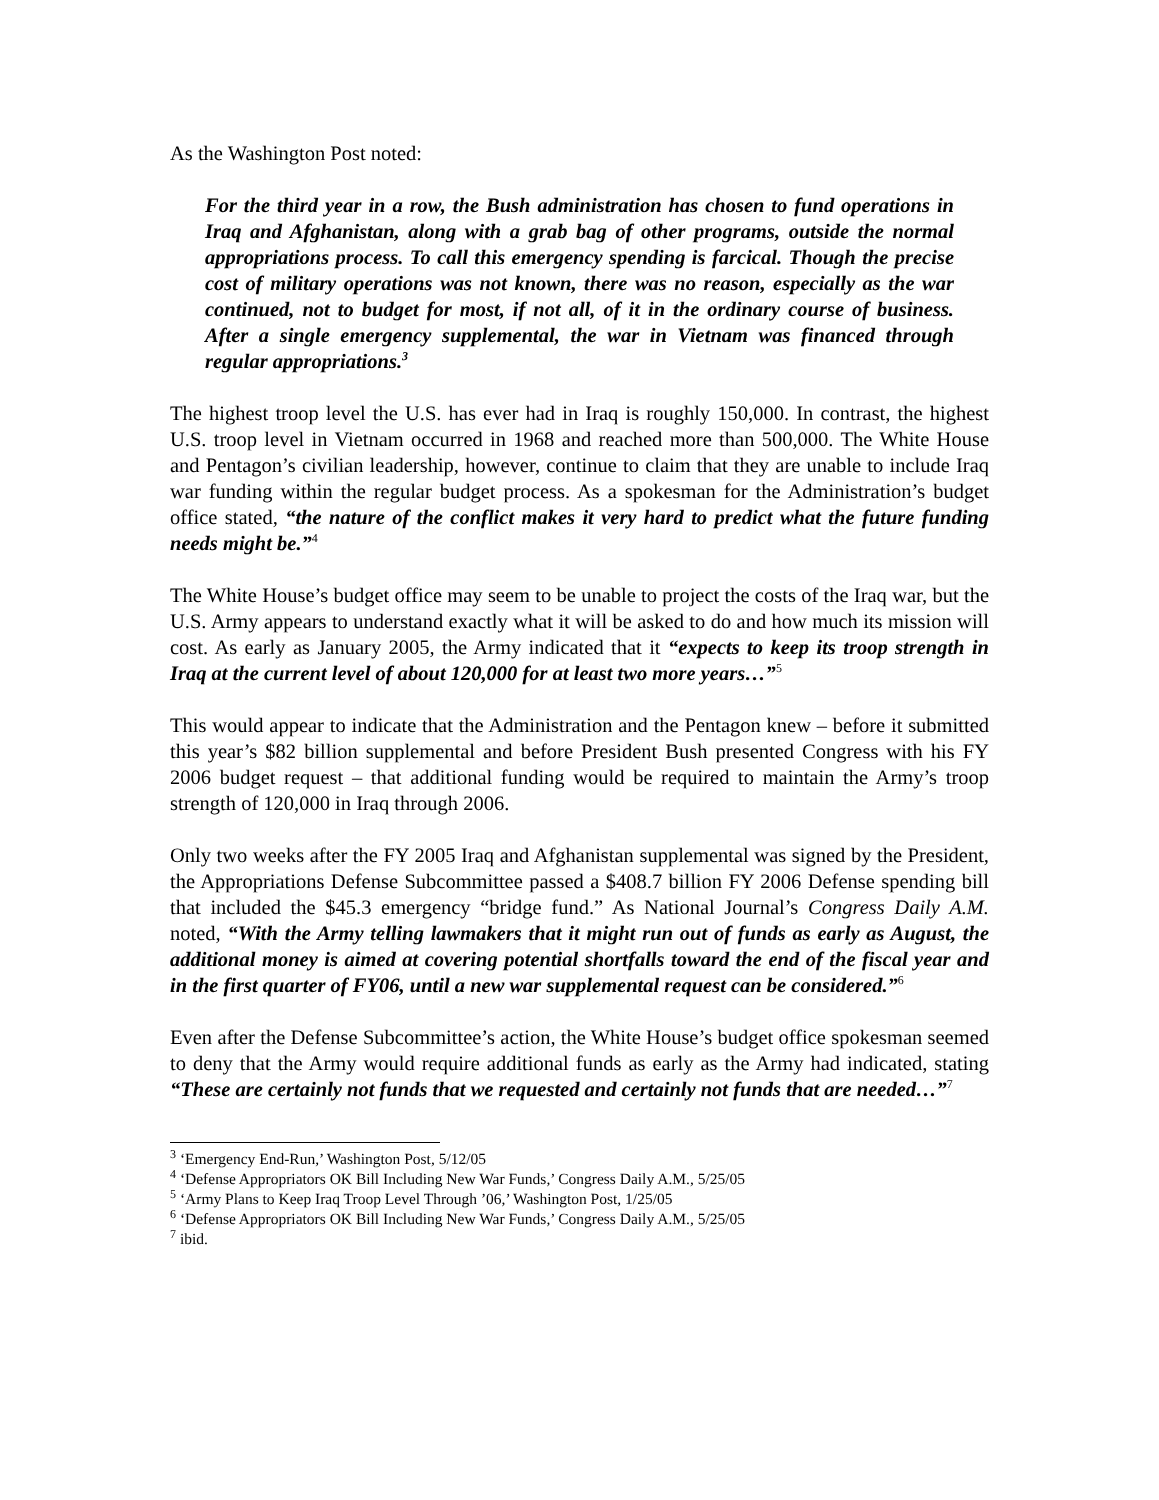As the Washington Post noted:
For the third year in a row, the Bush administration has chosen to fund operations in Iraq and Afghanistan, along with a grab bag of other programs, outside the normal appropriations process. To call this emergency spending is farcical. Though the precise cost of military operations was not known, there was no reason, especially as the war continued, not to budget for most, if not all, of it in the ordinary course of business. After a single emergency supplemental, the war in Vietnam was financed through regular appropriations.<sup>3</sup>
The highest troop level the U.S. has ever had in Iraq is roughly 150,000. In contrast, the highest U.S. troop level in Vietnam occurred in 1968 and reached more than 500,000. The White House and Pentagon’s civilian leadership, however, continue to claim that they are unable to include Iraq war funding within the regular budget process. As a spokesman for the Administration’s budget office stated, “the nature of the conflict makes it very hard to predict what the future funding needs might be.”<sup>4</sup>
The White House’s budget office may seem to be unable to project the costs of the Iraq war, but the U.S. Army appears to understand exactly what it will be asked to do and how much its mission will cost. As early as January 2005, the Army indicated that it “expects to keep its troop strength in Iraq at the current level of about 120,000 for at least two more years…”<sup>5</sup>
This would appear to indicate that the Administration and the Pentagon knew – before it submitted this year’s $82 billion supplemental and before President Bush presented Congress with his FY 2006 budget request – that additional funding would be required to maintain the Army’s troop strength of 120,000 in Iraq through 2006.
Only two weeks after the FY 2005 Iraq and Afghanistan supplemental was signed by the President, the Appropriations Defense Subcommittee passed a $408.7 billion FY 2006 Defense spending bill that included the $45.3 emergency “bridge fund.” As National Journal’s Congress Daily A.M. noted, “With the Army telling lawmakers that it might run out of funds as early as August, the additional money is aimed at covering potential shortfalls toward the end of the fiscal year and in the first quarter of FY06, until a new war supplemental request can be considered.”<sup>6</sup>
Even after the Defense Subcommittee’s action, the White House’s budget office spokesman seemed to deny that the Army would require additional funds as early as the Army had indicated, stating “These are certainly not funds that we requested and certainly not funds that are needed…”<sup>7</sup>
<sup>3</sup> ‘Emergency End-Run,’ Washington Post, 5/12/05
<sup>4</sup> ‘Defense Appropriators OK Bill Including New War Funds,’ Congress Daily A.M., 5/25/05
<sup>5</sup> ‘Army Plans to Keep Iraq Troop Level Through ’06,’ Washington Post, 1/25/05
<sup>6</sup> ‘Defense Appropriators OK Bill Including New War Funds,’ Congress Daily A.M., 5/25/05
<sup>7</sup> ibid.